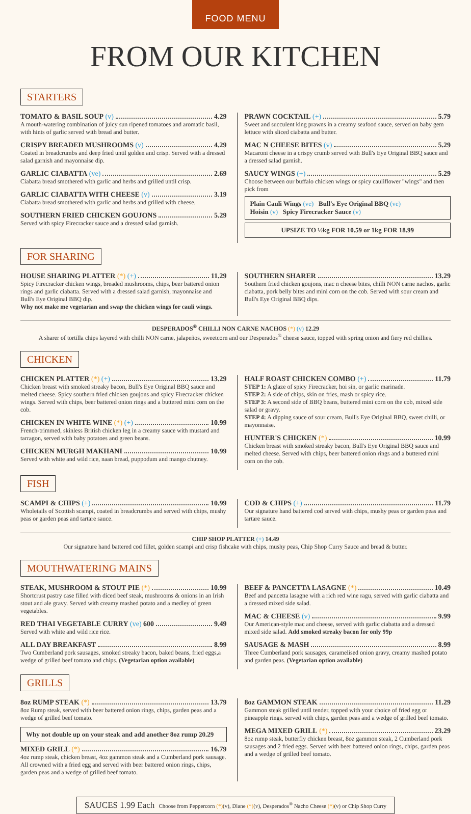FOOD MENU
FROM OUR KITCHEN
STARTERS
TOMATO & BASIL SOUP (v) 4.29
A mouth-watering combination of juicy sun ripened tomatoes and aromatic basil, with hints of garlic served with bread and butter.
CRISPY BREADED MUSHROOMS (v) 4.29
Coated in breadcrumbs and deep fried until golden and crisp. Served with a dressed salad garnish and mayonnaise dip.
GARLIC CIABATTA (ve) 2.69
Ciabatta bread smothered with garlic and herbs and grilled until crisp.
GARLIC CIABATTA WITH CHEESE (v) 3.19
Ciabatta bread smothered with garlic and herbs and grilled with cheese.
SOUTHERN FRIED CHICKEN GOUJONS 5.29
Served with spicy Firecracker sauce and a dressed salad garnish.
PRAWN COCKTAIL (+) 5.79
Sweet and succulent king prawns in a creamy seafood sauce, served on baby gem lettuce with sliced ciabatta and butter.
MAC N CHEESE BITES (v) 5.29
Macaroni cheese in a crispy crumb served with Bull's Eye Original BBQ sauce and a dressed salad garnish.
SAUCY WINGS (+) 5.29
Choose between our buffalo chicken wings or spicy cauliflower "wings" and then pick from
Plain Cauli Wings (ve) Bull's Eye Original BBQ (ve)
Hoisin (v) Spicy Firecracker Sauce (v)
UPSIZE TO ½kg FOR 10.59 or 1kg FOR 18.99
FOR SHARING
HOUSE SHARING PLATTER (*) (+) 11.29
Spicy Firecracker chicken wings, breaded mushrooms, chips, beer battered onion rings and garlic ciabatta. Served with a dressed salad garnish, mayonnaise and Bull's Eye Original BBQ dip.
Why not make me vegetarian and swap the chicken wings for cauli wings.
SOUTHERN SHARER 13.29
Southern fried chicken goujons, mac n cheese bites, chilli NON carne nachos, garlic ciabatta, pork belly bites and mini corn on the cob. Served with sour cream and Bull's Eye Original BBQ dips.
DESPERADOS<sup>®</sup> CHILLI NON CARNE NACHOS (*) (v) 12.29
A sharer of tortilla chips layered with chilli NON carne, jalapeños, sweetcorn and our Desperados<sup>®</sup> cheese sauce, topped with spring onion and fiery red chillies.
CHICKEN
CHICKEN PLATTER (*) (+) 13.29
Chicken breast with smoked streaky bacon, Bull's Eye Original BBQ sauce and melted cheese. Spicy southern fried chicken goujons and spicy Firecracker chicken wings. Served with chips, beer battered onion rings and a buttered mini corn on the cob.
CHICKEN IN WHITE WINE (*) (+) 10.99
French-trimmed, skinless British chicken leg in a creamy sauce with mustard and tarragon, served with baby potatoes and green beans.
CHICKEN MURGH MAKHANI 10.99
Served with white and wild rice, naan bread, puppodum and mango chutney.
HALF ROAST CHICKEN COMBO (+) 11.79
STEP 1: A glaze of spicy Firecracker, hoi sin, or garlic marinade.
STEP 2: A side of chips, skin on fries, mash or spicy rice.
STEP 3: A second side of BBQ beans, buttered mini corn on the cob, mixed side salad or gravy.
STEP 4: A dipping sauce of sour cream, Bull's Eye Original BBQ, sweet chilli, or mayonnaise.
HUNTER'S CHICKEN (*) 10.99
Chicken breast with smoked streaky bacon, Bull's Eye Original BBQ sauce and melted cheese. Served with chips, beer battered onion rings and a buttered mini corn on the cob.
FISH
SCAMPI & CHIPS (+) 10.99
Wholetails of Scottish scampi, coated in breadcrumbs and served with chips, mushy peas or garden peas and tartare sauce.
COD & CHIPS (+) 11.79
Our signature hand battered cod served with chips, mushy peas or garden peas and tartare sauce.
CHIP SHOP PLATTER (+) 14.49
Our signature hand battered cod fillet, golden scampi and crisp fishcake with chips, mushy peas, Chip Shop Curry Sauce and bread & butter.
MOUTHWATERING MAINS
STEAK, MUSHROOM & STOUT PIE (*) 10.99
Shortcrust pastry case filled with diced beef steak, mushrooms & onions in an Irish stout and ale gravy. Served with creamy mashed potato and a medley of green vegetables.
RED THAI VEGETABLE CURRY (ve) 600 9.49
Served with white and wild rice rice.
ALL DAY BREAKFAST 8.99
Two Cumberland pork sausages, smoked streaky bacon, baked beans, fried eggs,a wedge of grilled beef tomato and chips. (Vegetarian option available)
BEEF & PANCETTA LASAGNE (*) 10.49
Beef and pancetta lasagne with a rich red wine ragu, served with garlic ciabatta and a dressed mixed side salad.
MAC & CHEESE (v) 9.99
Our American-style mac and cheese, served with garlic ciabatta and a dressed mixed side salad. Add smoked streaky bacon for only 99p
SAUSAGE & MASH 8.99
Three Cumberland pork sausages, caramelised onion gravy, creamy mashed potato and garden peas. (Vegetarian option available)
GRILLS
8oz RUMP STEAK (*) 13.79
8oz Rump steak, served with beer battered onion rings, chips, garden peas and a wedge of grilled beef tomato.
Why not double up on your steak and add another 8oz rump 20.29
MIXED GRILL (*) 16.79
4oz rump steak, chicken breast, 4oz gammon steak and a Cumberland pork sausage. All crowned with a fried egg and served with beer battered onion rings, chips, garden peas and a wedge of grilled beef tomato.
8oz GAMMON STEAK 11.29
Gammon steak grilled until tender, topped with your choice of fried egg or pineapple rings. served with chips, garden peas and a wedge of grilled beef tomato.
MEGA MIXED GRILL (*) 23.29
8oz rump steak, butterfly chicken breast, 8oz gammon steak, 2 Cumberland pork sausages and 2 fried eggs. Served with beer battered onion rings, chips, garden peas and a wedge of grilled beef tomato.
SAUCES 1.99 Each Choose from Peppercorn (*)(v), Diane (*)(v), Desperados<sup>®</sup> Nacho Cheese (*)(v) or Chip Shop Curry